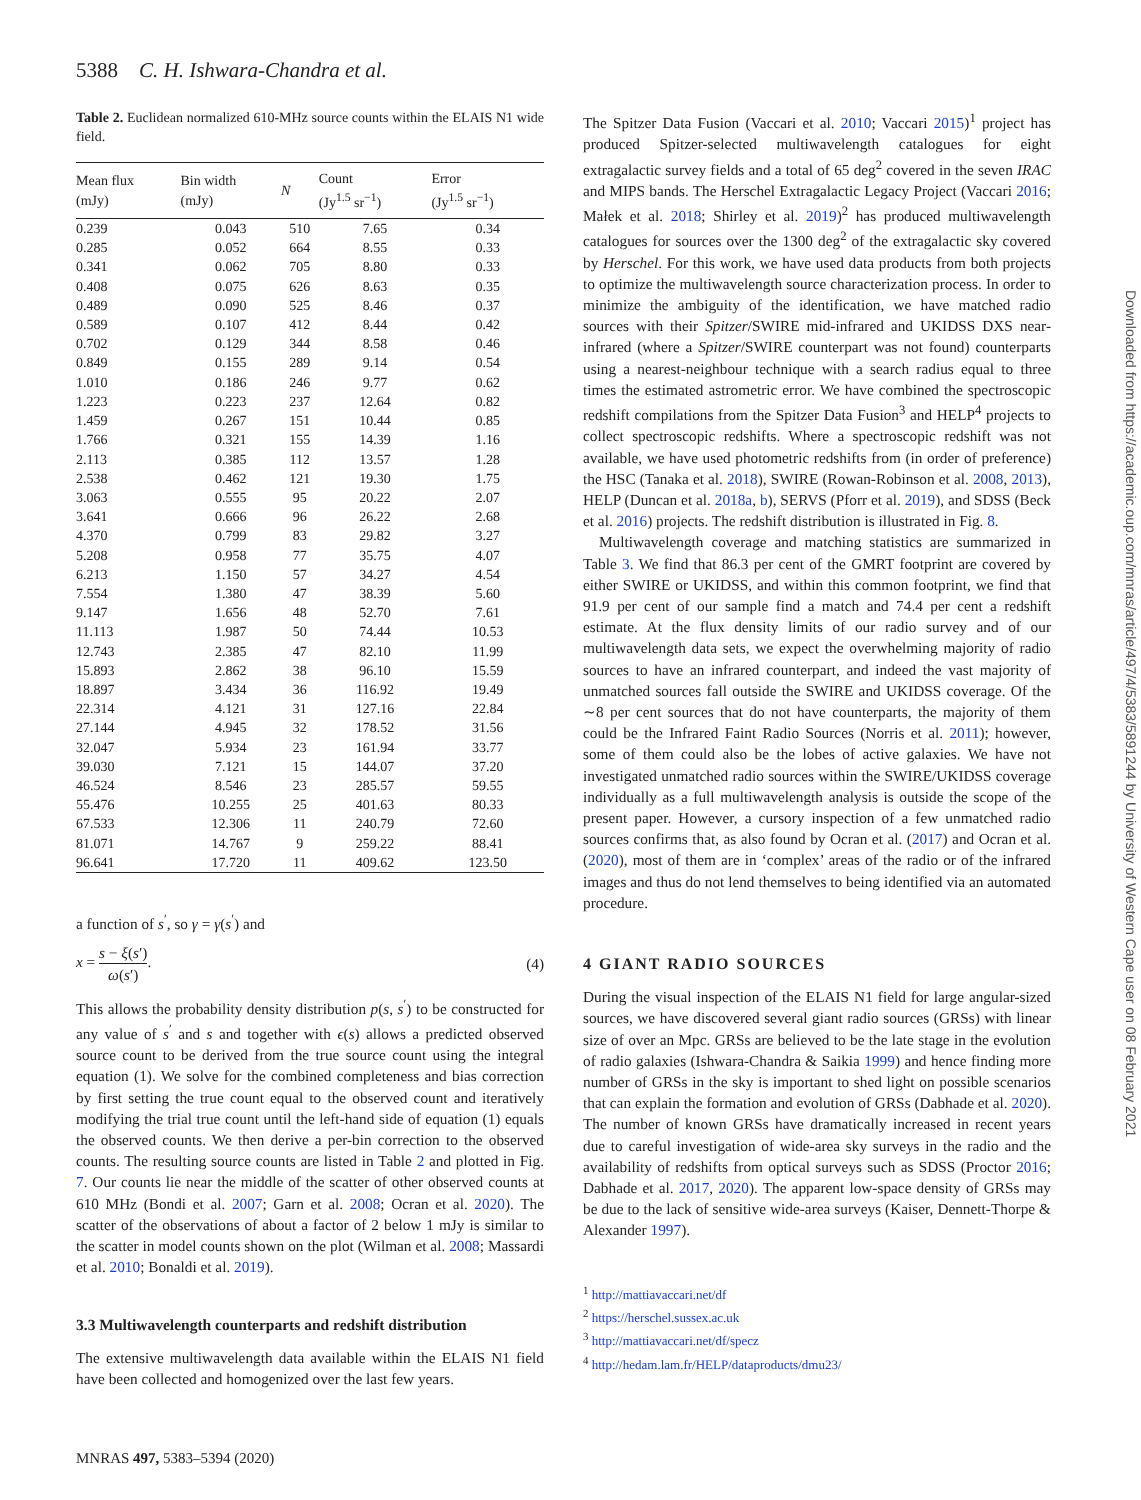5388 C. H. Ishwara-Chandra et al.
Table 2. Euclidean normalized 610-MHz source counts within the ELAIS N1 wide field.
| Mean flux (mJy) | Bin width (mJy) | N | Count (Jy<sup>1.5</sup> sr<sup>−1</sup>) | Error (Jy<sup>1.5</sup> sr<sup>−1</sup>) |
| --- | --- | --- | --- | --- |
| 0.239 | 0.043 | 510 | 7.65 | 0.34 |
| 0.285 | 0.052 | 664 | 8.55 | 0.33 |
| 0.341 | 0.062 | 705 | 8.80 | 0.33 |
| 0.408 | 0.075 | 626 | 8.63 | 0.35 |
| 0.489 | 0.090 | 525 | 8.46 | 0.37 |
| 0.589 | 0.107 | 412 | 8.44 | 0.42 |
| 0.702 | 0.129 | 344 | 8.58 | 0.46 |
| 0.849 | 0.155 | 289 | 9.14 | 0.54 |
| 1.010 | 0.186 | 246 | 9.77 | 0.62 |
| 1.223 | 0.223 | 237 | 12.64 | 0.82 |
| 1.459 | 0.267 | 151 | 10.44 | 0.85 |
| 1.766 | 0.321 | 155 | 14.39 | 1.16 |
| 2.113 | 0.385 | 112 | 13.57 | 1.28 |
| 2.538 | 0.462 | 121 | 19.30 | 1.75 |
| 3.063 | 0.555 | 95 | 20.22 | 2.07 |
| 3.641 | 0.666 | 96 | 26.22 | 2.68 |
| 4.370 | 0.799 | 83 | 29.82 | 3.27 |
| 5.208 | 0.958 | 77 | 35.75 | 4.07 |
| 6.213 | 1.150 | 57 | 34.27 | 4.54 |
| 7.554 | 1.380 | 47 | 38.39 | 5.60 |
| 9.147 | 1.656 | 48 | 52.70 | 7.61 |
| 11.113 | 1.987 | 50 | 74.44 | 10.53 |
| 12.743 | 2.385 | 47 | 82.10 | 11.99 |
| 15.893 | 2.862 | 38 | 96.10 | 15.59 |
| 18.897 | 3.434 | 36 | 116.92 | 19.49 |
| 22.314 | 4.121 | 31 | 127.16 | 22.84 |
| 27.144 | 4.945 | 32 | 178.52 | 31.56 |
| 32.047 | 5.934 | 23 | 161.94 | 33.77 |
| 39.030 | 7.121 | 15 | 144.07 | 37.20 |
| 46.524 | 8.546 | 23 | 285.57 | 59.55 |
| 55.476 | 10.255 | 25 | 401.63 | 80.33 |
| 67.533 | 12.306 | 11 | 240.79 | 72.60 |
| 81.071 | 14.767 | 9 | 259.22 | 88.41 |
| 96.641 | 17.720 | 11 | 409.62 | 123.50 |
a function of s<sup>′</sup>, so γ = γ(s<sup>′</sup>) and
x = s − ξ(s′) ω(s′). (4)
This allows the probability density distribution p(s, s<sup>′</sup>) to be constructed for any value of s<sup>′</sup> and s and together with ϵ(s) allows a predicted observed source count to be derived from the true source count using the integral equation (1). We solve for the combined completeness and bias correction by first setting the true count equal to the observed count and iteratively modifying the trial true count until the left-hand side of equation (1) equals the observed counts. We then derive a per-bin correction to the observed counts. The resulting source counts are listed in Table 2 and plotted in Fig. 7. Our counts lie near the middle of the scatter of other observed counts at 610 MHz (Bondi et al. 2007; Garn et al. 2008; Ocran et al. 2020). The scatter of the observations of about a factor of 2 below 1 mJy is similar to the scatter in model counts shown on the plot (Wilman et al. 2008; Massardi et al. 2010; Bonaldi et al. 2019).
3.3 Multiwavelength counterparts and redshift distribution
The extensive multiwavelength data available within the ELAIS N1 field have been collected and homogenized over the last few years.
The Spitzer Data Fusion (Vaccari et al. 2010; Vaccari 2015)<sup>1</sup> project has produced Spitzer-selected multiwavelength catalogues for eight extragalactic survey fields and a total of 65 deg<sup>2</sup> covered in the seven IRAC and MIPS bands. The Herschel Extragalactic Legacy Project (Vaccari 2016; Małek et al. 2018; Shirley et al. 2019)<sup>2</sup> has produced multiwavelength catalogues for sources over the 1300 deg<sup>2</sup> of the extragalactic sky covered by Herschel. For this work, we have used data products from both projects to optimize the multiwavelength source characterization process. In order to minimize the ambiguity of the identification, we have matched radio sources with their Spitzer/SWIRE mid-infrared and UKIDSS DXS near-infrared (where a Spitzer/SWIRE counterpart was not found) counterparts using a nearest-neighbour technique with a search radius equal to three times the estimated astrometric error. We have combined the spectroscopic redshift compilations from the Spitzer Data Fusion<sup>3</sup> and HELP<sup>4</sup> projects to collect spectroscopic redshifts. Where a spectroscopic redshift was not available, we have used photometric redshifts from (in order of preference) the HSC (Tanaka et al. 2018), SWIRE (Rowan-Robinson et al. 2008, 2013), HELP (Duncan et al. 2018a, b), SERVS (Pforr et al. 2019), and SDSS (Beck et al. 2016) projects. The redshift distribution is illustrated in Fig. 8.
Multiwavelength coverage and matching statistics are summarized in Table 3. We find that 86.3 per cent of the GMRT footprint are covered by either SWIRE or UKIDSS, and within this common footprint, we find that 91.9 per cent of our sample find a match and 74.4 per cent a redshift estimate. At the flux density limits of our radio survey and of our multiwavelength data sets, we expect the overwhelming majority of radio sources to have an infrared counterpart, and indeed the vast majority of unmatched sources fall outside the SWIRE and UKIDSS coverage. Of the ∼8 per cent sources that do not have counterparts, the majority of them could be the Infrared Faint Radio Sources (Norris et al. 2011); however, some of them could also be the lobes of active galaxies. We have not investigated unmatched radio sources within the SWIRE/UKIDSS coverage individually as a full multiwavelength analysis is outside the scope of the present paper. However, a cursory inspection of a few unmatched radio sources confirms that, as also found by Ocran et al. (2017) and Ocran et al. (2020), most of them are in ‘complex’ areas of the radio or of the infrared images and thus do not lend themselves to being identified via an automated procedure.
4 GIANT RADIO SOURCES
During the visual inspection of the ELAIS N1 field for large angular-sized sources, we have discovered several giant radio sources (GRSs) with linear size of over an Mpc. GRSs are believed to be the late stage in the evolution of radio galaxies (Ishwara-Chandra & Saikia 1999) and hence finding more number of GRSs in the sky is important to shed light on possible scenarios that can explain the formation and evolution of GRSs (Dabhade et al. 2020). The number of known GRSs have dramatically increased in recent years due to careful investigation of wide-area sky surveys in the radio and the availability of redshifts from optical surveys such as SDSS (Proctor 2016; Dabhade et al. 2017, 2020). The apparent low-space density of GRSs may be due to the lack of sensitive wide-area surveys (Kaiser, Dennett-Thorpe & Alexander 1997).
<sup>1</sup> http://mattiavaccari.net/df
<sup>2</sup> https://herschel.sussex.ac.uk
<sup>3</sup> http://mattiavaccari.net/df/specz
<sup>4</sup> http://hedam.lam.fr/HELP/dataproducts/dmu23/
MNRAS 497, 5383–5394 (2020)
Downloaded from https://academic.oup.com/mnras/article/497/4/5383/5891244 by University of Western Cape user on 08 February 2021